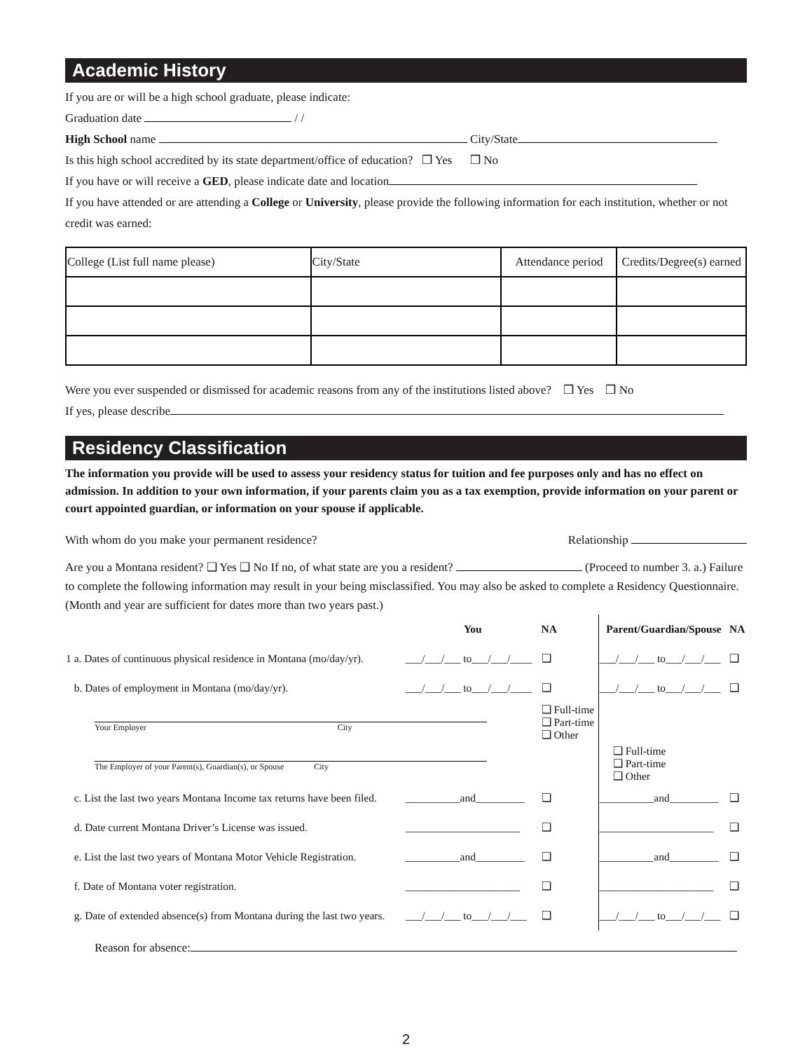Academic History
If you are or will be a high school graduate, please indicate:
Graduation date / /
High School name City/State
Is this high school accredited by its state department/office of education? ❒ Yes ❒ No
If you have or will receive a GED, please indicate date and location
If you have attended or are attending a College or University, please provide the following information for each institution, whether or not credit was earned:
| College (List full name please) | City/State | Attendance period | Credits/Degree(s) earned |
| --- | --- | --- | --- |
Were you ever suspended or dismissed for academic reasons from any of the institutions listed above? ❒ Yes ❒ No
If yes, please describe
Residency Classification
The information you provide will be used to assess your residency status for tuition and fee purposes only and has no effect on admission. In addition to your own information, if your parents claim you as a tax exemption, provide information on your parent or court appointed guardian, or information on your spouse if applicable.
With whom do you make your permanent residence? Relationship
Are you a Montana resident? ❑ Yes ❑ No If no, of what state are you a resident? (Proceed to number 3. a.) Failure to complete the following information may result in your being misclassified. You may also be asked to complete a Residency Questionnaire. (Month and year are sufficient for dates more than two years past.)
| | You | NA | Parent/Guardian/Spouse | NA |
| 1 a. Dates of continuous physical residence in Montana (mo/day/yr). | ___/___/___ to___/___/____ | ❑ | ___/___/___ to___/___/___ | ❑ |
| b. Dates of employment in Montana (mo/day/yr). | ___/___/___ to___/___/____ | ❑ | ___/___/___ to___/___/___ | ❑ |
| Your Employer City The Employer of your Parent(s), Guardian(s), or Spouse City | | ❑ Full-time ❑ Part-time ❑ Other | ❑ Full-time ❑ Part-time ❑ Other | |
| c. List the last two years Montana Income tax returns have been filed. | __________and_________ | ❑ | __________and_________ | ❑ |
| d. Date current Montana Driver’s License was issued. | _____________________ | ❑ | _____________________ | ❑ |
| e. List the last two years of Montana Motor Vehicle Registration. | __________and_________ | ❑ | __________and_________ | ❑ |
| f. Date of Montana voter registration. | _____________________ | ❑ | _____________________ | ❑ |
| g. Date of extended absence(s) from Montana during the last two years. | ___/___/___ to___/___/___ | ❑ | ___/___/___ to___/___/___ | ❑ |
Reason for absence:
2